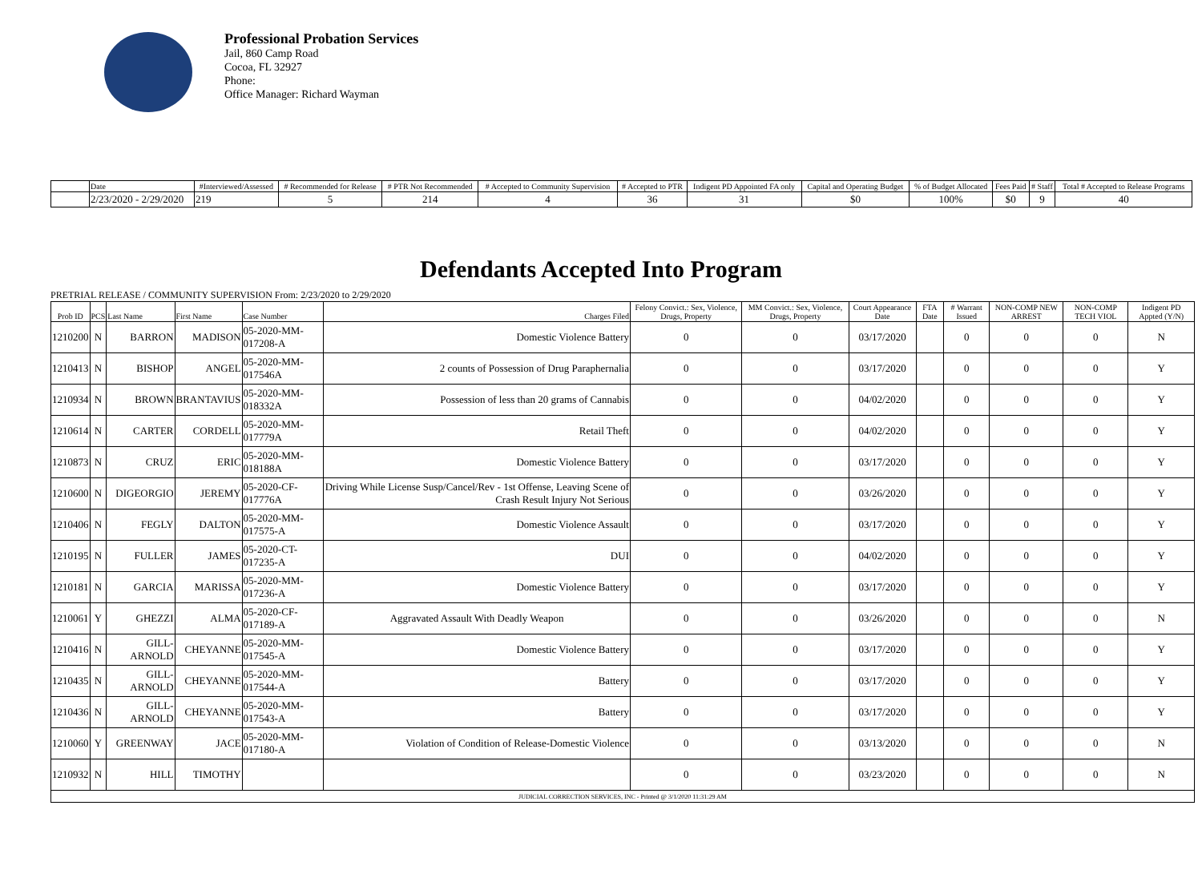Professional Probation Services
Jail, 860 Camp Road
Cocoa, FL 32927
Phone:
Office Manager: Richard Wayman
| | Date | #Interviewed/Assessed | # Recommended for Release | # PTR Not Recommended | # Accepted to Community Supervision | # Accepted to PTR | Indigent PD Appointed FA only | Capital and Operating Budget | % of Budget Allocated | Fees Paid | # Staff | Total # Accepted to Release Programs |
| --- | --- | --- | --- | --- | --- | --- | --- | --- | --- | --- | --- | --- |
| | 2/23/2020 - 2/29/2020 | 219 | 5 | 214 | 4 | 36 | 31 | $0 | 100% | $0 | 9 | 40 |
Defendants Accepted Into Program
PRETRIAL RELEASE / COMMUNITY SUPERVISION From: 2/23/2020 to 2/29/2020
| Prob ID | PCS | Last Name | First Name | Case Number | Charges Filed | Felony Convict.: Sex, Violence, Drugs, Property | MM Convict.: Sex, Violence, Drugs, Property | Court Appearance Date | FTA Date | # Warrant Issued | NON-COMP NEW ARREST | NON-COMP TECH VIOL | Indigent PD Appted (Y/N) |
| --- | --- | --- | --- | --- | --- | --- | --- | --- | --- | --- | --- | --- | --- |
| 1210200 | N | BARRON | MADISON | 05-2020-MM-017208-A | Domestic Violence Battery | 0 | 0 | 03/17/2020 | | 0 | 0 | 0 | N |
| 1210413 | N | BISHOP | ANGEL | 05-2020-MM-017546A | 2 counts of Possession of Drug Paraphernalia | 0 | 0 | 03/17/2020 | | 0 | 0 | 0 | Y |
| 1210934 | N | BROWN | BRANTAVIUS | 05-2020-MM-018332A | Possession of less than 20 grams of Cannabis | 0 | 0 | 04/02/2020 | | 0 | 0 | 0 | Y |
| 1210614 | N | CARTER | CORDELL | 05-2020-MM-017779A | Retail Theft | 0 | 0 | 04/02/2020 | | 0 | 0 | 0 | Y |
| 1210873 | N | CRUZ | ERIC | 05-2020-MM-018188A | Domestic Violence Battery | 0 | 0 | 03/17/2020 | | 0 | 0 | 0 | Y |
| 1210600 | N | DIGEORGIO | JEREMY | 05-2020-CF-017776A | Driving While License Susp/Cancel/Rev - 1st Offense, Leaving Scene of Crash Result Injury Not Serious | 0 | 0 | 03/26/2020 | | 0 | 0 | 0 | Y |
| 1210406 | N | FEGLY | DALTON | 05-2020-MM-017575-A | Domestic Violence Assault | 0 | 0 | 03/17/2020 | | 0 | 0 | 0 | Y |
| 1210195 | N | FULLER | JAMES | 05-2020-CT-017235-A | DUI | 0 | 0 | 04/02/2020 | | 0 | 0 | 0 | Y |
| 1210181 | N | GARCIA | MARISSA | 05-2020-MM-017236-A | Domestic Violence Battery | 0 | 0 | 03/17/2020 | | 0 | 0 | 0 | Y |
| 1210061 | Y | GHEZZI | ALMA | 05-2020-CF-017189-A | Aggravated Assault With Deadly Weapon | 0 | 0 | 03/26/2020 | | 0 | 0 | 0 | N |
| 1210416 | N | GILL-ARNOLD | CHEYANNE | 05-2020-MM-017545-A | Domestic Violence Battery | 0 | 0 | 03/17/2020 | | 0 | 0 | 0 | Y |
| 1210435 | N | GILL-ARNOLD | CHEYANNE | 05-2020-MM-017544-A | Battery | 0 | 0 | 03/17/2020 | | 0 | 0 | 0 | Y |
| 1210436 | N | GILL-ARNOLD | CHEYANNE | 05-2020-MM-017543-A | Battery | 0 | 0 | 03/17/2020 | | 0 | 0 | 0 | Y |
| 1210060 | Y | GREENWAY | JACE | 05-2020-MM-017180-A | Violation of Condition of Release-Domestic Violence | 0 | 0 | 03/13/2020 | | 0 | 0 | 0 | N |
| 1210932 | N | HILL | TIMOTHY | | | 0 | 0 | 03/23/2020 | | 0 | 0 | 0 | N |
| JUDICIAL CORRECTION SERVICES, INC - Printed @ 3/1/2020 11:31:29 AM | | | | | | | | | | | | | |